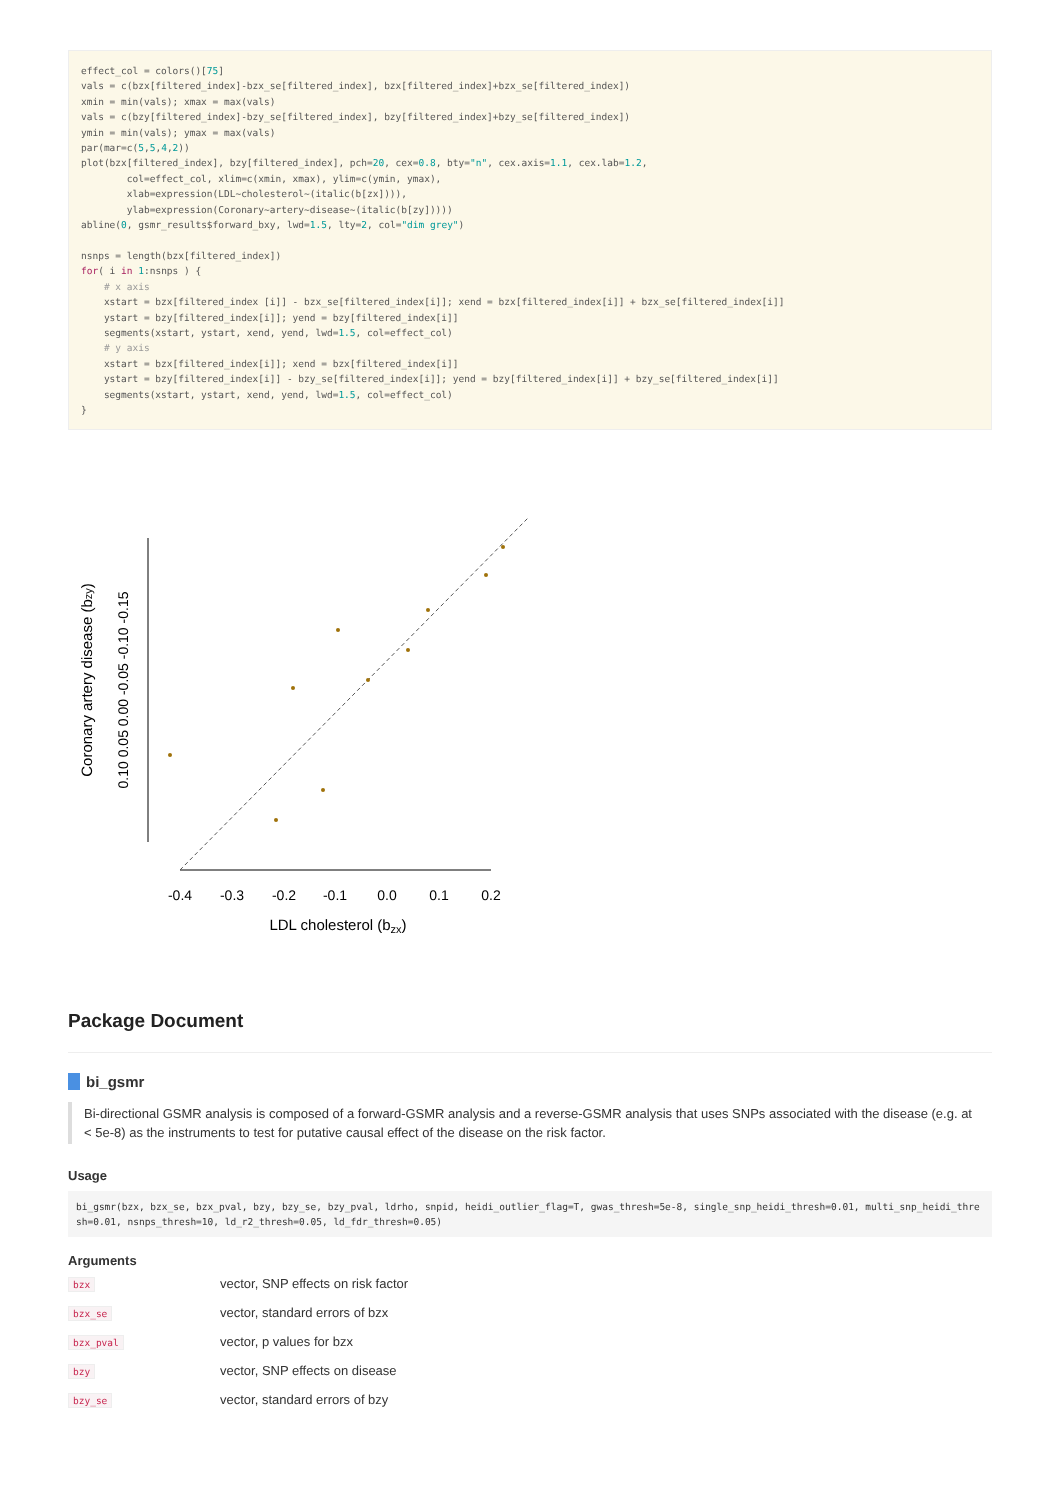effect_col = colors()[75]
vals = c(bzx[filtered_index]-bzx_se[filtered_index], bzx[filtered_index]+bzx_se[filtered_index])
xmin = min(vals); xmax = max(vals)
vals = c(bzy[filtered_index]-bzy_se[filtered_index], bzy[filtered_index]+bzy_se[filtered_index])
ymin = min(vals); ymax = max(vals)
par(mar=c(5,5,4,2))
plot(bzx[filtered_index], bzy[filtered_index], pch=20, cex=0.8, bty="n", cex.axis=1.1, cex.lab=1.2,
        col=effect_col, xlim=c(xmin, xmax), ylim=c(ymin, ymax),
        xlab=expression(LDL~cholesterol~(italic(b[zx]))),
        ylab=expression(Coronary~artery~disease~(italic(b[zy]))))
abline(0, gsmr_results$forward_bxy, lwd=1.5, lty=2, col="dim grey")

nsnps = length(bzx[filtered_index])
for( i in 1:nsnps ) {
    # x axis
    xstart = bzx[filtered_index [i]] - bzx_se[filtered_index[i]]; xend = bzx[filtered_index[i]] + bzx_se[filtered_index[i]]
    ystart = bzy[filtered_index[i]]; yend = bzy[filtered_index[i]]
    segments(xstart, ystart, xend, yend, lwd=1.5, col=effect_col)
    # y axis
    xstart = bzx[filtered_index[i]]; xend = bzx[filtered_index[i]]
    ystart = bzy[filtered_index[i]] - bzy_se[filtered_index[i]]; yend = bzy[filtered_index[i]] + bzy_se[filtered_index[i]]
    segments(xstart, ystart, xend, yend, lwd=1.5, col=effect_col)
}
-0.4
-0.3
-0.2
-0.1
0.0
0.1
0.2
LDL cholesterol (bzx)
0.10 0.05 0.00 -0.05 -0.10 -0.15
Coronary artery disease (bzy)
Package Document
bi_gsmr
Bi-directional GSMR analysis is composed of a forward-GSMR analysis and a reverse-GSMR analysis that uses SNPs associated with the disease (e.g. at < 5e-8) as the instruments to test for putative causal effect of the disease on the risk factor.
Usage
bi_gsmr(bzx, bzx_se, bzx_pval, bzy, bzy_se, bzy_pval, ldrho, snpid, heidi_outlier_flag=T, gwas_thresh=5e-8, single_snp_heidi_thresh=0.01, multi_snp_heidi_thresh=0.01, nsnps_thresh=10, ld_r2_thresh=0.05, ld_fdr_thresh=0.05)
Arguments
| bzx | vector, SNP effects on risk factor |
| bzx_se | vector, standard errors of bzx |
| bzx_pval | vector, p values for bzx |
| bzy | vector, SNP effects on disease |
| bzy_se | vector, standard errors of bzy |